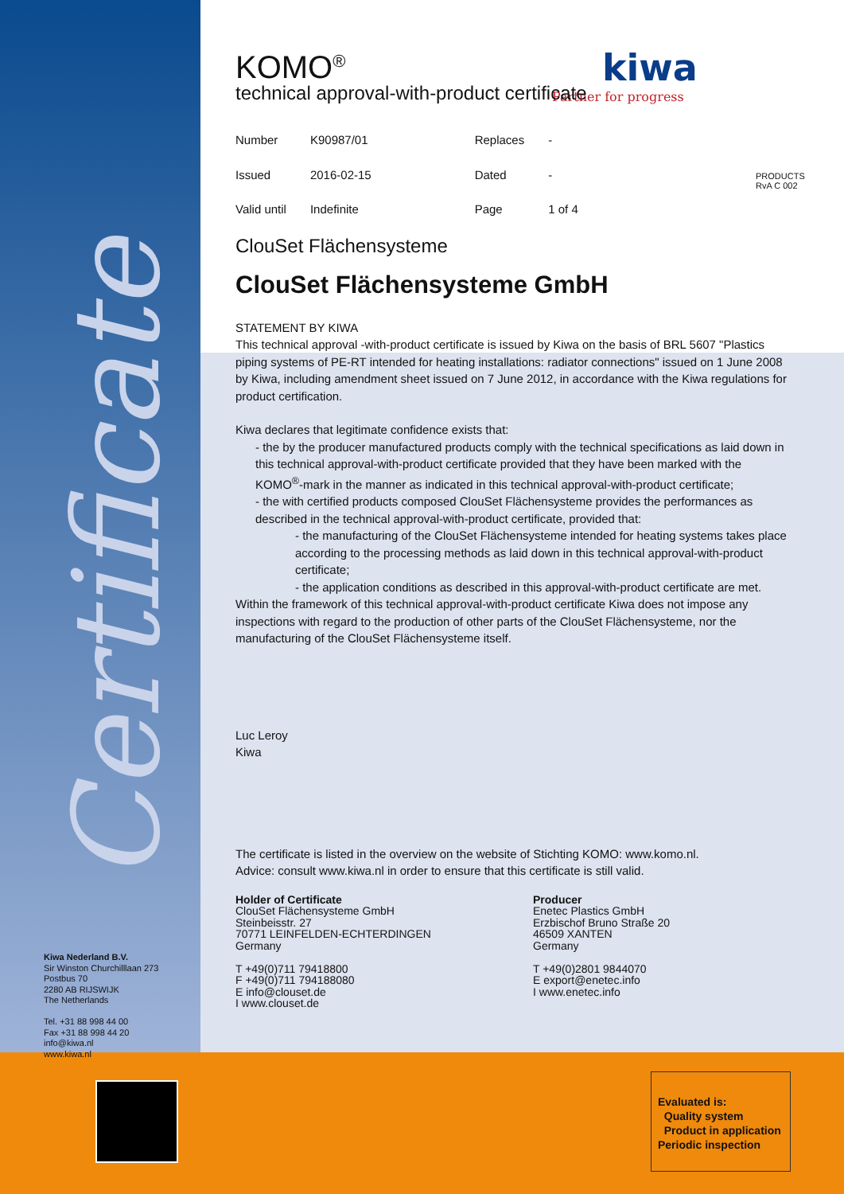Certificate
kiwa
Partner for progress
PRODUCTS
RvA C 002
KOMO<sup>®</sup>
technical approval-with-product certificate
| Number | K90987/01 | Replaces | - |
| Issued | 2016-02-15 | Dated | - |
| Valid until | Indefinite | Page | 1 of 4 |
ClouSet Flächensysteme
ClouSet Flächensysteme GmbH
STATEMENT BY KIWA
This technical approval -with-product certificate is issued by Kiwa on the basis of BRL 5607 "Plastics piping systems of PE-RT intended for heating installations: radiator connections" issued on 1 June 2008 by Kiwa, including amendment sheet issued on 7 June 2012, in accordance with the Kiwa regulations for product certification.
Kiwa declares that legitimate confidence exists that:
- the by the producer manufactured products comply with the technical specifications as laid down in this technical approval-with-product certificate provided that they have been marked with the KOMO<sup>®</sup>-mark in the manner as indicated in this technical approval-with-product certificate;
- the with certified products composed ClouSet Flächensysteme provides the performances as described in the technical approval-with-product certificate, provided that:
- the manufacturing of the ClouSet Flächensysteme intended for heating systems takes place according to the processing methods as laid down in this technical approval-with-product certificate;
- the application conditions as described in this approval-with-product certificate are met.
Within the framework of this technical approval-with-product certificate Kiwa does not impose any inspections with regard to the production of other parts of the ClouSet Flächensysteme, nor the manufacturing of the ClouSet Flächensysteme itself.
Luc Leroy
Kiwa
The certificate is listed in the overview on the website of Stichting KOMO: www.komo.nl.
Advice: consult www.kiwa.nl in order to ensure that this certificate is still valid.
Holder of Certificate
ClouSet Flächensysteme GmbH
Steinbeisstr. 27
70771 LEINFELDEN-ECHTERDINGEN
Germany
T +49(0)711 79418800
F +49(0)711 794188080
E info@clouset.de
I www.clouset.de
Producer
Enetec Plastics GmbH
Erzbischof Bruno Straße 20
46509 XANTEN
Germany
T +49(0)2801 9844070
E export@enetec.info
I www.enetec.info
Kiwa Nederland B.V.
Sir Winston Churchilllaan 273
Postbus 70
2280 AB RIJSWIJK
The Netherlands
Tel. +31 88 998 44 00
Fax +31 88 998 44 20
info@kiwa.nl
www.kiwa.nl
Evaluated is:
Quality system
Product in application
Periodic inspection